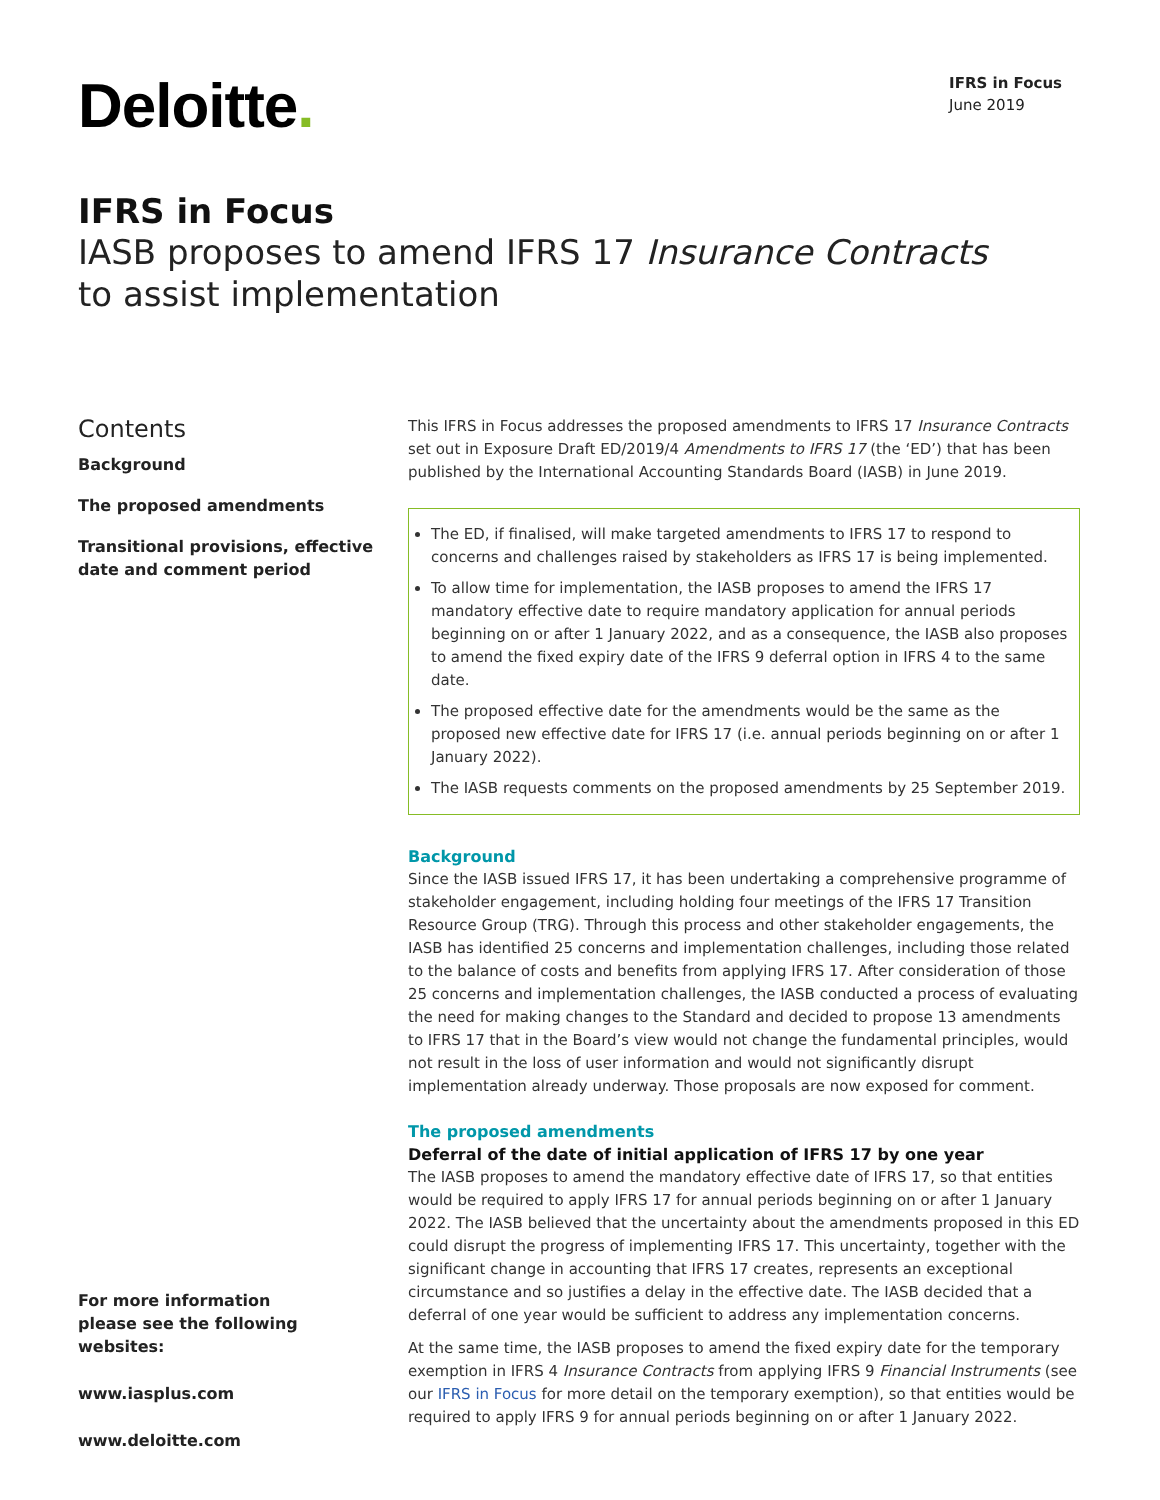Deloitte.
IFRS in Focus
June 2019
IFRS in Focus
IASB proposes to amend IFRS 17 Insurance Contracts
to assist implementation
Contents
Background
The proposed amendments
Transitional provisions, effective
date and comment period
For more information
please see the following
websites:
www.iasplus.com
www.deloitte.com
This IFRS in Focus addresses the proposed amendments to IFRS 17 Insurance Contracts set out in Exposure Draft ED/2019/4 Amendments to IFRS 17 (the ‘ED’) that has been published by the International Accounting Standards Board (IASB) in June 2019.
The ED, if finalised, will make targeted amendments to IFRS 17 to respond to concerns and challenges raised by stakeholders as IFRS 17 is being implemented.
To allow time for implementation, the IASB proposes to amend the IFRS 17 mandatory effective date to require mandatory application for annual periods beginning on or after 1 January 2022, and as a consequence, the IASB also proposes to amend the fixed expiry date of the IFRS 9 deferral option in IFRS 4 to the same date.
The proposed effective date for the amendments would be the same as the proposed new effective date for IFRS 17 (i.e. annual periods beginning on or after 1 January 2022).
The IASB requests comments on the proposed amendments by 25 September 2019.
Background
Since the IASB issued IFRS 17, it has been undertaking a comprehensive programme of stakeholder engagement, including holding four meetings of the IFRS 17 Transition Resource Group (TRG). Through this process and other stakeholder engagements, the IASB has identified 25 concerns and implementation challenges, including those related to the balance of costs and benefits from applying IFRS 17. After consideration of those 25 concerns and implementation challenges, the IASB conducted a process of evaluating the need for making changes to the Standard and decided to propose 13 amendments to IFRS 17 that in the Board’s view would not change the fundamental principles, would not result in the loss of user information and would not significantly disrupt implementation already underway. Those proposals are now exposed for comment.
The proposed amendments
Deferral of the date of initial application of IFRS 17 by one year
The IASB proposes to amend the mandatory effective date of IFRS 17, so that entities would be required to apply IFRS 17 for annual periods beginning on or after 1 January 2022. The IASB believed that the uncertainty about the amendments proposed in this ED could disrupt the progress of implementing IFRS 17. This uncertainty, together with the significant change in accounting that IFRS 17 creates, represents an exceptional circumstance and so justifies a delay in the effective date. The IASB decided that a deferral of one year would be sufficient to address any implementation concerns.
At the same time, the IASB proposes to amend the fixed expiry date for the temporary exemption in IFRS 4 Insurance Contracts from applying IFRS 9 Financial Instruments (see our IFRS in Focus for more detail on the temporary exemption), so that entities would be required to apply IFRS 9 for annual periods beginning on or after 1 January 2022.